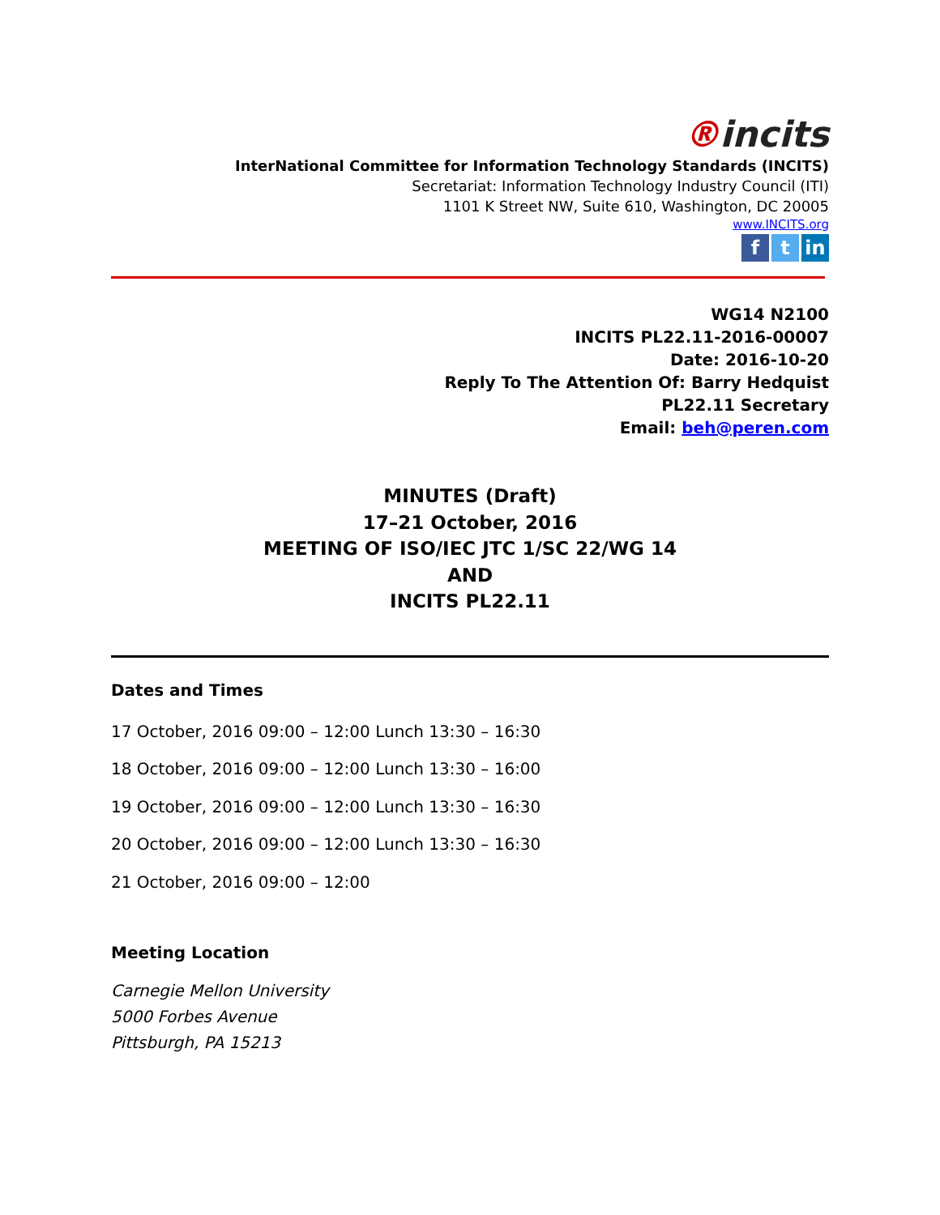®incits
InterNational Committee for Information Technology Standards (INCITS)
Secretariat: Information Technology Industry Council (ITI)
1101 K Street NW, Suite 610, Washington, DC 20005
www.INCITS.org
f t in
WG14 N2100
INCITS PL22.11-2016-00007
Date: 2016-10-20
Reply To The Attention Of: Barry Hedquist
PL22.11 Secretary
Email: beh@peren.com
MINUTES (Draft)
17–21 October, 2016
MEETING OF ISO/IEC JTC 1/SC 22/WG 14
AND
INCITS PL22.11
Dates and Times
17 October, 2016 09:00 – 12:00 Lunch 13:30 – 16:30
18 October, 2016 09:00 – 12:00 Lunch 13:30 – 16:00
19 October, 2016 09:00 – 12:00 Lunch 13:30 – 16:30
20 October, 2016 09:00 – 12:00 Lunch 13:30 – 16:30
21 October, 2016 09:00 – 12:00
Meeting Location
Carnegie Mellon University
5000 Forbes Avenue
Pittsburgh, PA 15213